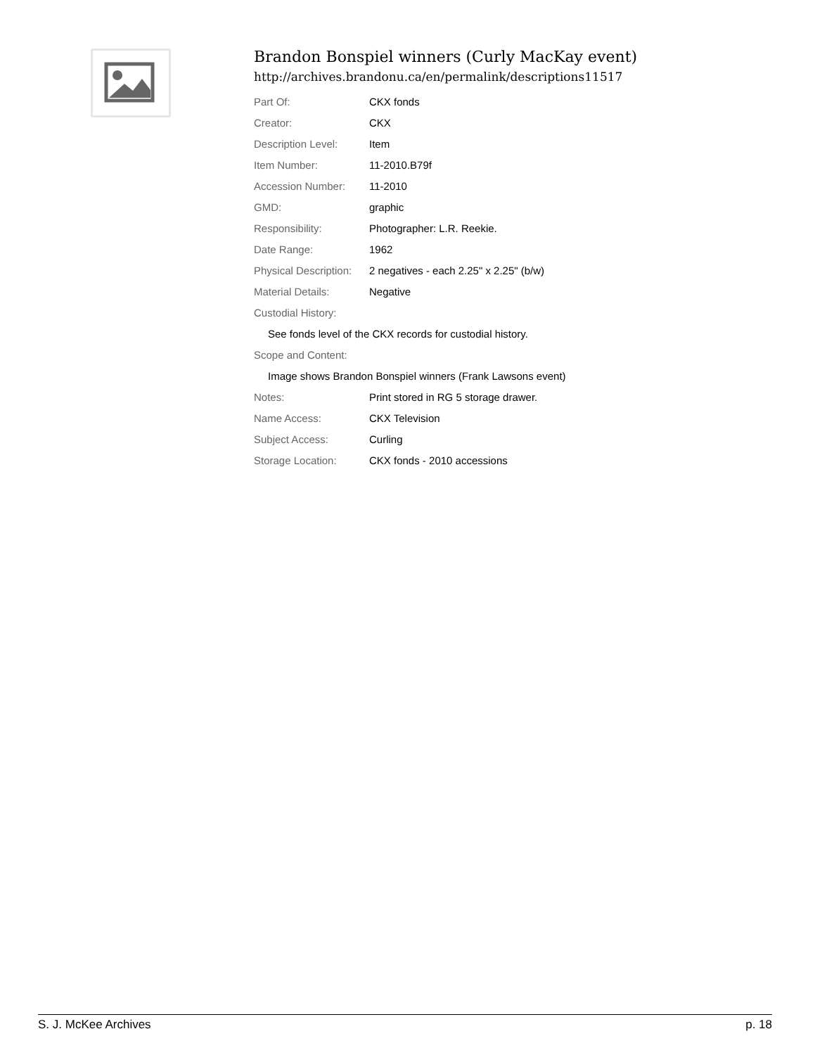Brandon Bonspiel winners (Curly MacKay event)
http://archives.brandonu.ca/en/permalink/descriptions11517
| Part Of: | CKX fonds |
| Creator: | CKX |
| Description Level: | Item |
| Item Number: | 11-2010.B79f |
| Accession Number: | 11-2010 |
| GMD: | graphic |
| Responsibility: | Photographer: L.R. Reekie. |
| Date Range: | 1962 |
| Physical Description: | 2 negatives - each 2.25" x 2.25" (b/w) |
| Material Details: | Negative |
| Custodial History: | |
| See fonds level of the CKX records for custodial history. | |
| Scope and Content: | |
| Image shows Brandon Bonspiel winners (Frank Lawsons event) | |
| Notes: | Print stored in RG 5 storage drawer. |
| Name Access: | CKX Television |
| Subject Access: | Curling |
| Storage Location: | CKX fonds - 2010 accessions |
S. J. McKee Archives p. 18